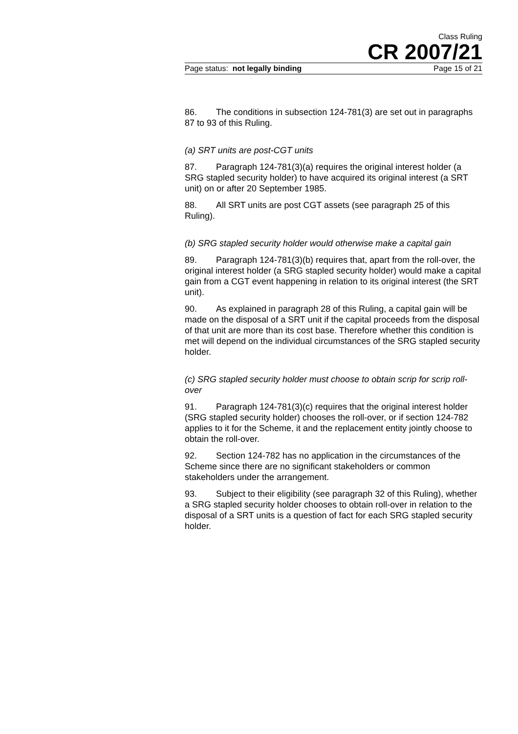Class Ruling
CR 2007/21
Page status: not legally binding Page 15 of 21
86. The conditions in subsection 124-781(3) are set out in paragraphs 87 to 93 of this Ruling.
(a) SRT units are post-CGT units
87. Paragraph 124-781(3)(a) requires the original interest holder (a SRG stapled security holder) to have acquired its original interest (a SRT unit) on or after 20 September 1985.
88. All SRT units are post CGT assets (see paragraph 25 of this Ruling).
(b) SRG stapled security holder would otherwise make a capital gain
89. Paragraph 124-781(3)(b) requires that, apart from the roll-over, the original interest holder (a SRG stapled security holder) would make a capital gain from a CGT event happening in relation to its original interest (the SRT unit).
90. As explained in paragraph 28 of this Ruling, a capital gain will be made on the disposal of a SRT unit if the capital proceeds from the disposal of that unit are more than its cost base. Therefore whether this condition is met will depend on the individual circumstances of the SRG stapled security holder.
(c) SRG stapled security holder must choose to obtain scrip for scrip roll-over
91. Paragraph 124-781(3)(c) requires that the original interest holder (SRG stapled security holder) chooses the roll-over, or if section 124-782 applies to it for the Scheme, it and the replacement entity jointly choose to obtain the roll-over.
92. Section 124-782 has no application in the circumstances of the Scheme since there are no significant stakeholders or common stakeholders under the arrangement.
93. Subject to their eligibility (see paragraph 32 of this Ruling), whether a SRG stapled security holder chooses to obtain roll-over in relation to the disposal of a SRT units is a question of fact for each SRG stapled security holder.